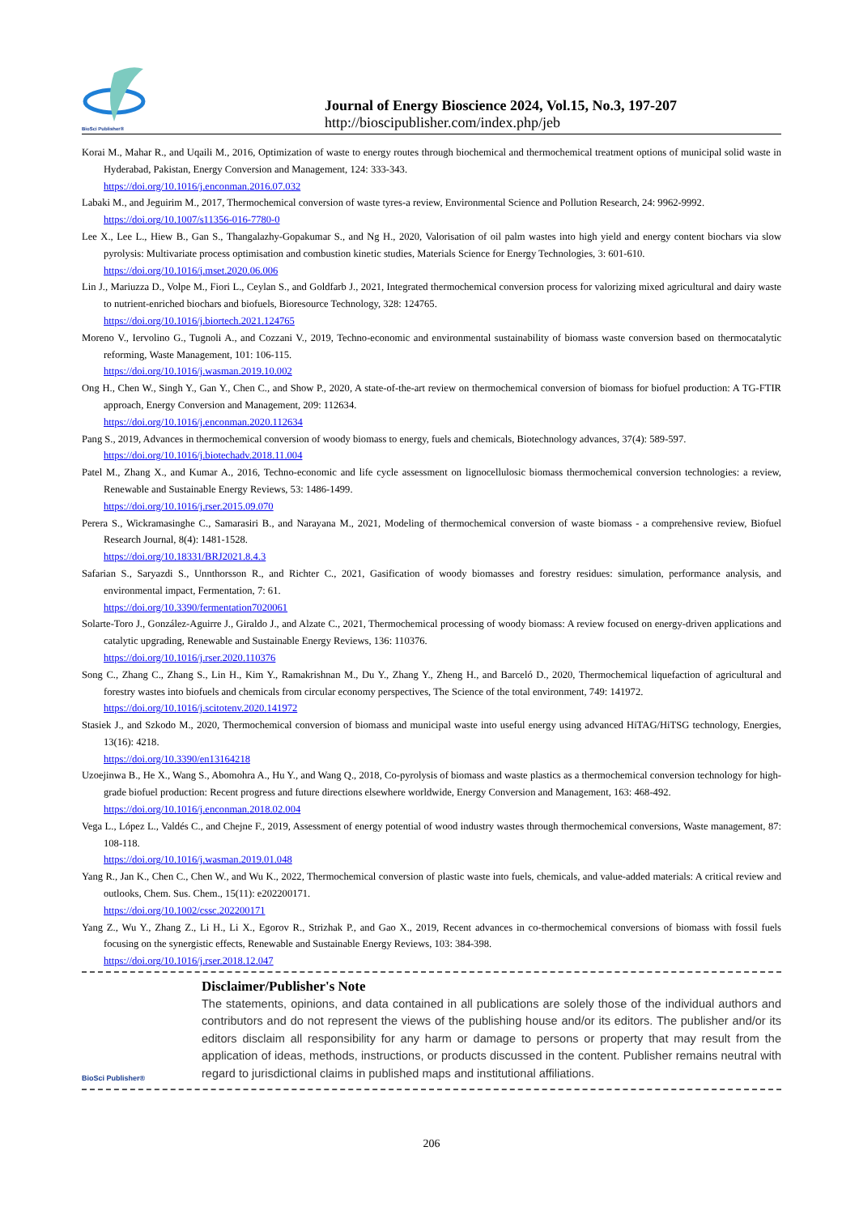BioSci Publisher®
Journal of Energy Bioscience 2024, Vol.15, No.3, 197-207
http://bioscipublisher.com/index.php/jeb
Korai M., Mahar R., and Uqaili M., 2016, Optimization of waste to energy routes through biochemical and thermochemical treatment options of municipal solid waste in Hyderabad, Pakistan, Energy Conversion and Management, 124: 333-343.
https://doi.org/10.1016/j.enconman.2016.07.032
Labaki M., and Jeguirim M., 2017, Thermochemical conversion of waste tyres-a review, Environmental Science and Pollution Research, 24: 9962-9992.
https://doi.org/10.1007/s11356-016-7780-0
Lee X., Lee L., Hiew B., Gan S., Thangalazhy-Gopakumar S., and Ng H., 2020, Valorisation of oil palm wastes into high yield and energy content biochars via slow pyrolysis: Multivariate process optimisation and combustion kinetic studies, Materials Science for Energy Technologies, 3: 601-610.
https://doi.org/10.1016/j.mset.2020.06.006
Lin J., Mariuzza D., Volpe M., Fiori L., Ceylan S., and Goldfarb J., 2021, Integrated thermochemical conversion process for valorizing mixed agricultural and dairy waste to nutrient-enriched biochars and biofuels, Bioresource Technology, 328: 124765.
https://doi.org/10.1016/j.biortech.2021.124765
Moreno V., Iervolino G., Tugnoli A., and Cozzani V., 2019, Techno-economic and environmental sustainability of biomass waste conversion based on thermocatalytic reforming, Waste Management, 101: 106-115.
https://doi.org/10.1016/j.wasman.2019.10.002
Ong H., Chen W., Singh Y., Gan Y., Chen C., and Show P., 2020, A state-of-the-art review on thermochemical conversion of biomass for biofuel production: A TG-FTIR approach, Energy Conversion and Management, 209: 112634.
https://doi.org/10.1016/j.enconman.2020.112634
Pang S., 2019, Advances in thermochemical conversion of woody biomass to energy, fuels and chemicals, Biotechnology advances, 37(4): 589-597.
https://doi.org/10.1016/j.biotechadv.2018.11.004
Patel M., Zhang X., and Kumar A., 2016, Techno-economic and life cycle assessment on lignocellulosic biomass thermochemical conversion technologies: a review, Renewable and Sustainable Energy Reviews, 53: 1486-1499.
https://doi.org/10.1016/j.rser.2015.09.070
Perera S., Wickramasinghe C., Samarasiri B., and Narayana M., 2021, Modeling of thermochemical conversion of waste biomass - a comprehensive review, Biofuel Research Journal, 8(4): 1481-1528.
https://doi.org/10.18331/BRJ2021.8.4.3
Safarian S., Saryazdi S., Unnthorsson R., and Richter C., 2021, Gasification of woody biomasses and forestry residues: simulation, performance analysis, and environmental impact, Fermentation, 7: 61.
https://doi.org/10.3390/fermentation7020061
Solarte-Toro J., González-Aguirre J., Giraldo J., and Alzate C., 2021, Thermochemical processing of woody biomass: A review focused on energy-driven applications and catalytic upgrading, Renewable and Sustainable Energy Reviews, 136: 110376.
https://doi.org/10.1016/j.rser.2020.110376
Song C., Zhang C., Zhang S., Lin H., Kim Y., Ramakrishnan M., Du Y., Zhang Y., Zheng H., and Barceló D., 2020, Thermochemical liquefaction of agricultural and forestry wastes into biofuels and chemicals from circular economy perspectives, The Science of the total environment, 749: 141972.
https://doi.org/10.1016/j.scitotenv.2020.141972
Stasiek J., and Szkodo M., 2020, Thermochemical conversion of biomass and municipal waste into useful energy using advanced HiTAG/HiTSG technology, Energies, 13(16): 4218.
https://doi.org/10.3390/en13164218
Uzoejinwa B., He X., Wang S., Abomohra A., Hu Y., and Wang Q., 2018, Co-pyrolysis of biomass and waste plastics as a thermochemical conversion technology for high-grade biofuel production: Recent progress and future directions elsewhere worldwide, Energy Conversion and Management, 163: 468-492.
https://doi.org/10.1016/j.enconman.2018.02.004
Vega L., López L., Valdés C., and Chejne F., 2019, Assessment of energy potential of wood industry wastes through thermochemical conversions, Waste management, 87: 108-118.
https://doi.org/10.1016/j.wasman.2019.01.048
Yang R., Jan K., Chen C., Chen W., and Wu K., 2022, Thermochemical conversion of plastic waste into fuels, chemicals, and value-added materials: A critical review and outlooks, Chem. Sus. Chem., 15(11): e202200171.
https://doi.org/10.1002/cssc.202200171
Yang Z., Wu Y., Zhang Z., Li H., Li X., Egorov R., Strizhak P., and Gao X., 2019, Recent advances in co-thermochemical conversions of biomass with fossil fuels focusing on the synergistic effects, Renewable and Sustainable Energy Reviews, 103: 384-398.
https://doi.org/10.1016/j.rser.2018.12.047
BioSci Publisher®
Disclaimer/Publisher's Note
The statements, opinions, and data contained in all publications are solely those of the individual authors and contributors and do not represent the views of the publishing house and/or its editors. The publisher and/or its editors disclaim all responsibility for any harm or damage to persons or property that may result from the application of ideas, methods, instructions, or products discussed in the content. Publisher remains neutral with regard to jurisdictional claims in published maps and institutional affiliations.
206